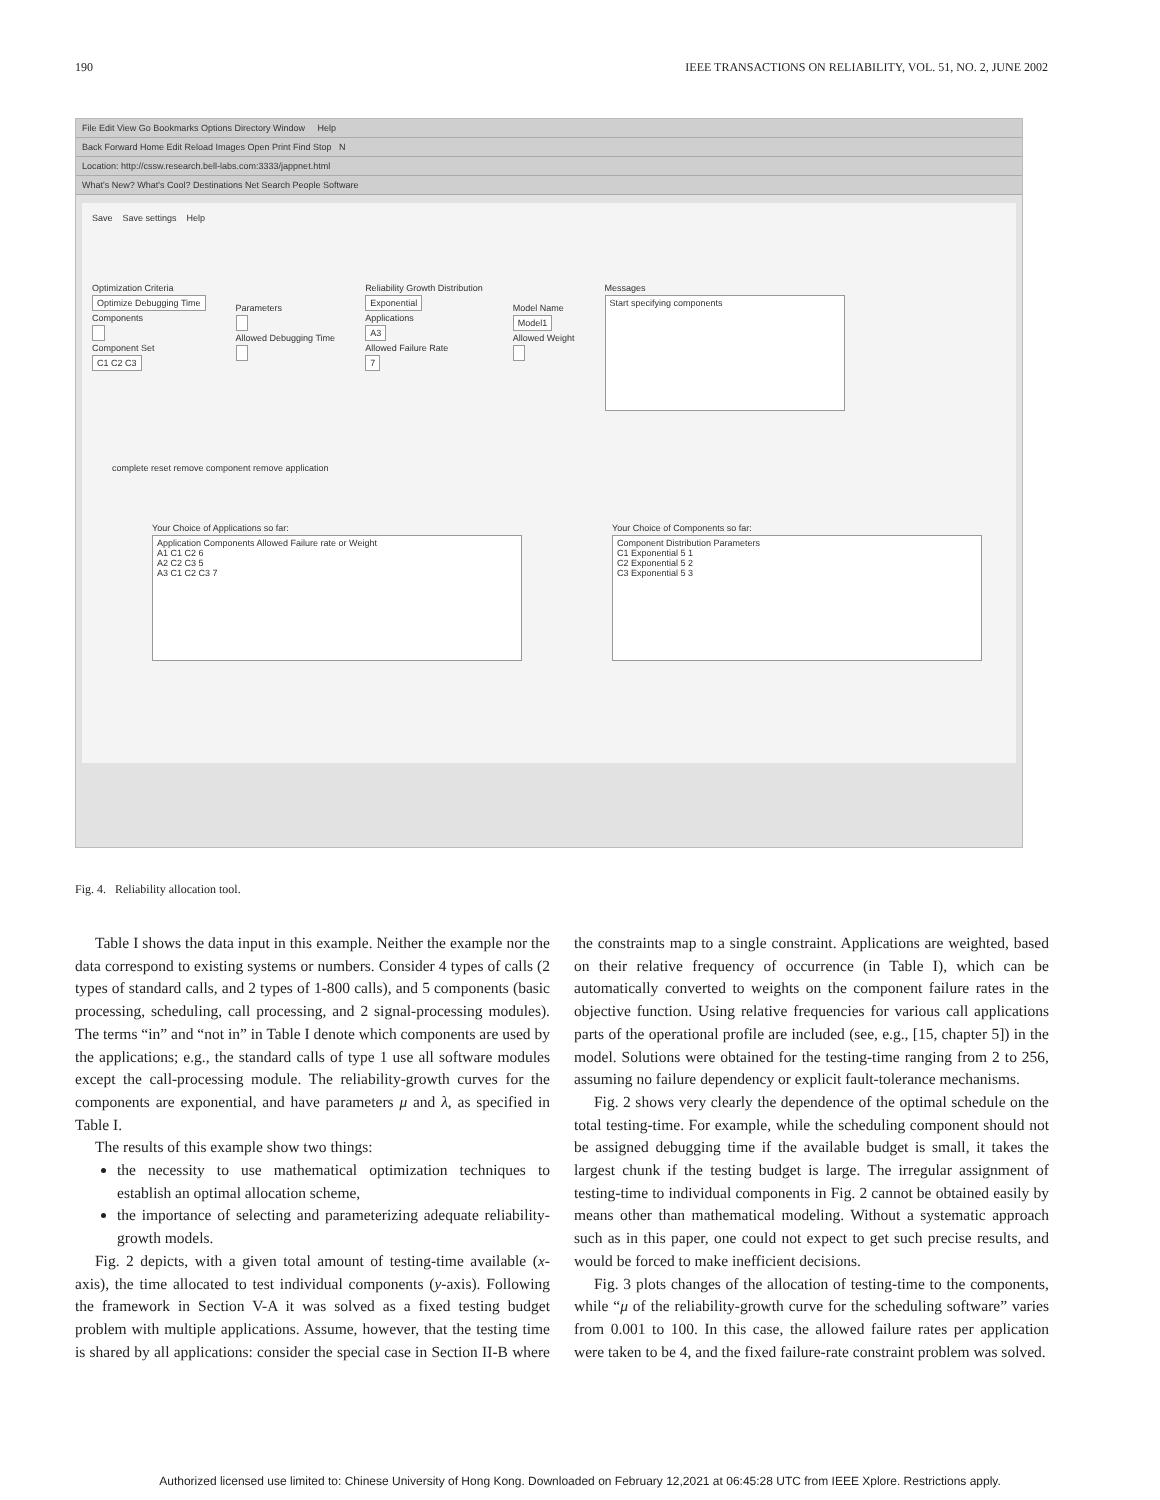190 IEEE TRANSACTIONS ON RELIABILITY, VOL. 51, NO. 2, JUNE 2002
File Edit View Go Bookmarks Options Directory Window Help
Back Forward Home Edit Reload Images Open Print Find Stop N
Location: http://cssw.research.bell-labs.com:3333/jappnet.html
What's New? What's Cool? Destinations Net Search People Software
Save Save settings Help
Optimization Criteria
Optimize Debugging Time
Components
Component Set
C1 C2 C3
Parameters
Allowed Debugging Time
Reliability Growth Distribution
Exponential
Applications
A3
Allowed Failure Rate
7
Model Name
Model1
Allowed Weight
Messages
Start specifying components
complete reset remove component remove application
Your Choice of Applications so far:
Application Components Allowed Failure rate or Weight
A1 C1 C2 6
A2 C2 C3 5
A3 C1 C2 C3 7
Your Choice of Components so far:
Component Distribution Parameters
C1 Exponential 5 1
C2 Exponential 5 2
C3 Exponential 5 3
Fig. 4. Reliability allocation tool.
Table I shows the data input in this example. Neither the example nor the data correspond to existing systems or numbers. Consider 4 types of calls (2 types of standard calls, and 2 types of 1-800 calls), and 5 components (basic processing, scheduling, call processing, and 2 signal-processing modules). The terms “in” and “not in” in Table I denote which components are used by the applications; e.g., the standard calls of type 1 use all software modules except the call-processing module. The reliability-growth curves for the components are exponential, and have parameters μ and λ, as specified in Table I.
The results of this example show two things:
the necessity to use mathematical optimization techniques to establish an optimal allocation scheme,
the importance of selecting and parameterizing adequate reliability-growth models.
Fig. 2 depicts, with a given total amount of testing-time available (x-axis), the time allocated to test individual components (y-axis). Following the framework in Section V-A it was solved as a fixed testing budget problem with multiple applications. Assume, however, that the testing time is shared by all applications: consider the special case in Section II-B where the constraints map to a single constraint. Applications are weighted, based on their relative frequency of occurrence (in Table I), which can be automatically converted to weights on the component failure rates in the objective function. Using relative frequencies for various call applications parts of the operational profile are included (see, e.g., [15, chapter 5]) in the model. Solutions were obtained for the testing-time ranging from 2 to 256, assuming no failure dependency or explicit fault-tolerance mechanisms.
Fig. 2 shows very clearly the dependence of the optimal schedule on the total testing-time. For example, while the scheduling component should not be assigned debugging time if the available budget is small, it takes the largest chunk if the testing budget is large. The irregular assignment of testing-time to individual components in Fig. 2 cannot be obtained easily by means other than mathematical modeling. Without a systematic approach such as in this paper, one could not expect to get such precise results, and would be forced to make inefficient decisions.
Fig. 3 plots changes of the allocation of testing-time to the components, while “μ of the reliability-growth curve for the scheduling software” varies from 0.001 to 100. In this case, the allowed failure rates per application were taken to be 4, and the fixed failure-rate constraint problem was solved.
Authorized licensed use limited to: Chinese University of Hong Kong. Downloaded on February 12,2021 at 06:45:28 UTC from IEEE Xplore. Restrictions apply.